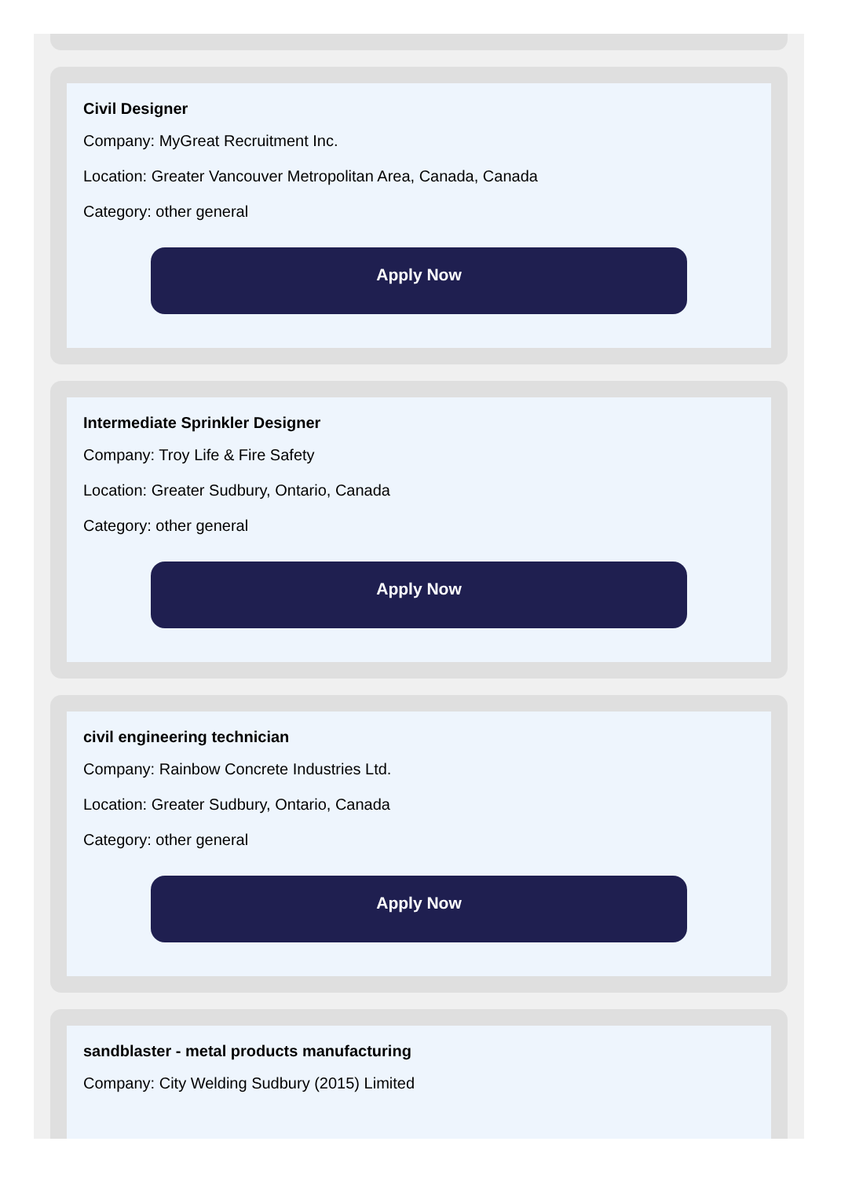Civil Designer
Company: MyGreat Recruitment Inc.
Location: Greater Vancouver Metropolitan Area, Canada, Canada
Category: other general
Apply Now
Intermediate Sprinkler Designer
Company: Troy Life & Fire Safety
Location: Greater Sudbury, Ontario, Canada
Category: other general
Apply Now
civil engineering technician
Company: Rainbow Concrete Industries Ltd.
Location: Greater Sudbury, Ontario, Canada
Category: other general
Apply Now
sandblaster - metal products manufacturing
Company: City Welding Sudbury (2015) Limited